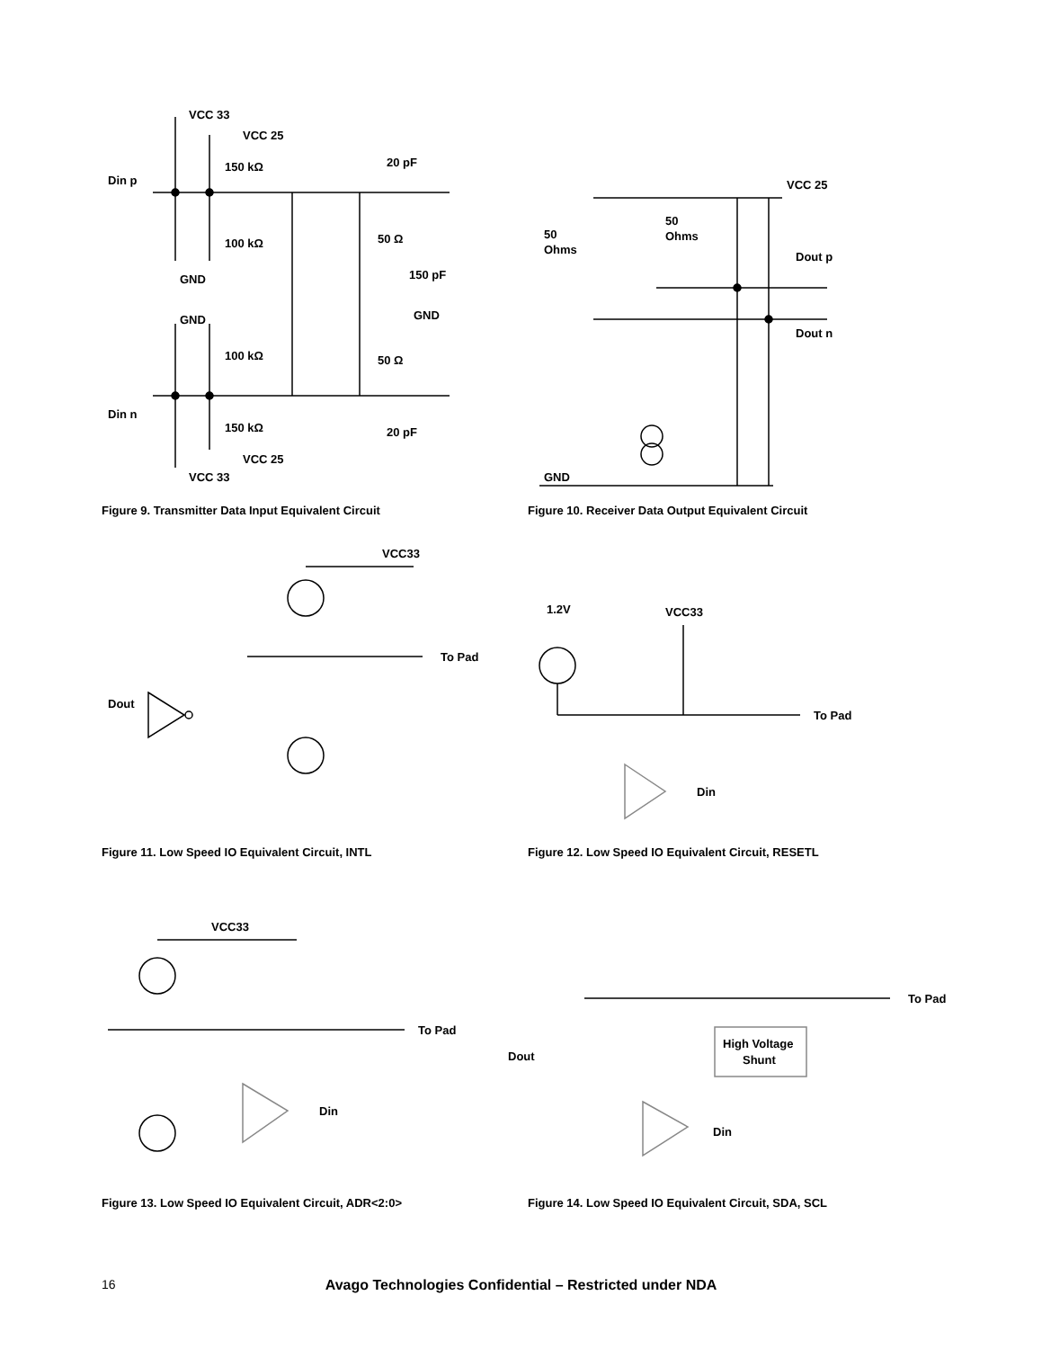VCC 33
VCC 25
150 kΩ
Din p
20 pF
100 kΩ
GND
50 Ω
150 pF
GND
GND
100 kΩ
50 Ω
Din n
150 kΩ
20 pF
VCC 25
VCC 33
Figure 9. Transmitter Data Input Equivalent Circuit
VCC 25
50
Ohms
50
Ohms
Dout p
Dout n
GND
Figure 10. Receiver Data Output Equivalent Circuit
VCC33
To Pad
Dout
Figure 11. Low Speed IO Equivalent Circuit, INTL
1.2V
VCC33
To Pad
Din
Figure 12. Low Speed IO Equivalent Circuit, RESETL
VCC33
To Pad
Din
Figure 13. Low Speed IO Equivalent Circuit, ADR<2:0>
To Pad
High Voltage
Shunt
Dout
Din
Figure 14. Low Speed IO Equivalent Circuit, SDA, SCL
16
Avago Technologies Confidential – Restricted under NDA